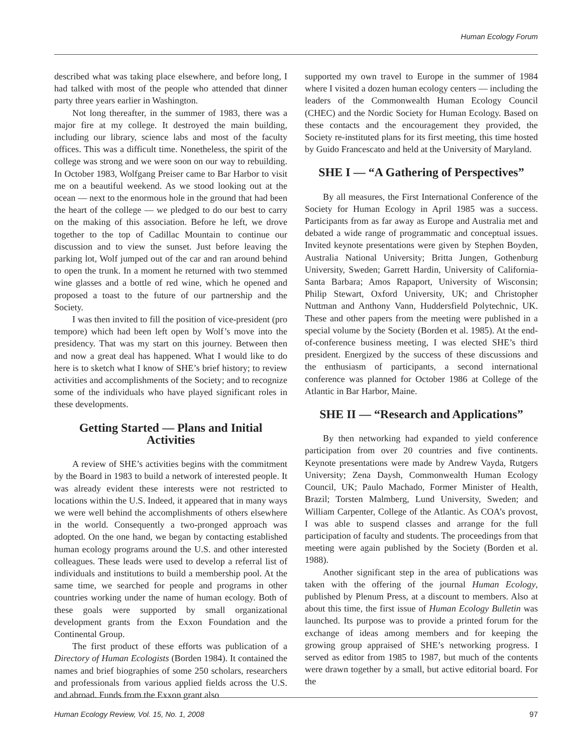Human Ecology Forum
described what was taking place elsewhere, and before long, I had talked with most of the people who attended that dinner party three years earlier in Washington.
Not long thereafter, in the summer of 1983, there was a major fire at my college. It destroyed the main building, including our library, science labs and most of the faculty offices. This was a difficult time. Nonetheless, the spirit of the college was strong and we were soon on our way to rebuilding. In October 1983, Wolfgang Preiser came to Bar Harbor to visit me on a beautiful weekend. As we stood looking out at the ocean — next to the enormous hole in the ground that had been the heart of the college — we pledged to do our best to carry on the making of this association. Before he left, we drove together to the top of Cadillac Mountain to continue our discussion and to view the sunset. Just before leaving the parking lot, Wolf jumped out of the car and ran around behind to open the trunk. In a moment he returned with two stemmed wine glasses and a bottle of red wine, which he opened and proposed a toast to the future of our partnership and the Society.
I was then invited to fill the position of vice-president (pro tempore) which had been left open by Wolf’s move into the presidency. That was my start on this journey. Between then and now a great deal has happened. What I would like to do here is to sketch what I know of SHE’s brief history; to review activities and accomplishments of the Society; and to recognize some of the individuals who have played significant roles in these developments.
Getting Started — Plans and Initial Activities
A review of SHE’s activities begins with the commitment by the Board in 1983 to build a network of interested people. It was already evident these interests were not restricted to locations within the U.S. Indeed, it appeared that in many ways we were well behind the accomplishments of others elsewhere in the world. Consequently a two-pronged approach was adopted. On the one hand, we began by contacting established human ecology programs around the U.S. and other interested colleagues. These leads were used to develop a referral list of individuals and institutions to build a membership pool. At the same time, we searched for people and programs in other countries working under the name of human ecology. Both of these goals were supported by small organizational development grants from the Exxon Foundation and the Continental Group.
The first product of these efforts was publication of a Directory of Human Ecologists (Borden 1984). It contained the names and brief biographies of some 250 scholars, researchers and professionals from various applied fields across the U.S. and abroad. Funds from the Exxon grant also
supported my own travel to Europe in the summer of 1984 where I visited a dozen human ecology centers — including the leaders of the Commonwealth Human Ecology Council (CHEC) and the Nordic Society for Human Ecology. Based on these contacts and the encouragement they provided, the Society re-instituted plans for its first meeting, this time hosted by Guido Francescato and held at the University of Maryland.
SHE I — “A Gathering of Perspectives”
By all measures, the First International Conference of the Society for Human Ecology in April 1985 was a success. Participants from as far away as Europe and Australia met and debated a wide range of programmatic and conceptual issues. Invited keynote presentations were given by Stephen Boyden, Australia National University; Britta Jungen, Gothenburg University, Sweden; Garrett Hardin, University of California-Santa Barbara; Amos Rapaport, University of Wisconsin; Philip Stewart, Oxford University, UK; and Christopher Nuttman and Anthony Vann, Huddersfield Polytechnic, UK. These and other papers from the meeting were published in a special volume by the Society (Borden et al. 1985). At the end-of-conference business meeting, I was elected SHE’s third president. Energized by the success of these discussions and the enthusiasm of participants, a second international conference was planned for October 1986 at College of the Atlantic in Bar Harbor, Maine.
SHE II — “Research and Applications”
By then networking had expanded to yield conference participation from over 20 countries and five continents. Keynote presentations were made by Andrew Vayda, Rutgers University; Zena Daysh, Commonwealth Human Ecology Council, UK; Paulo Machado, Former Minister of Health, Brazil; Torsten Malmberg, Lund University, Sweden; and William Carpenter, College of the Atlantic. As COA’s provost, I was able to suspend classes and arrange for the full participation of faculty and students. The proceedings from that meeting were again published by the Society (Borden et al. 1988).
Another significant step in the area of publications was taken with the offering of the journal Human Ecology, published by Plenum Press, at a discount to members. Also at about this time, the first issue of Human Ecology Bulletin was launched. Its purpose was to provide a printed forum for the exchange of ideas among members and for keeping the growing group appraised of SHE’s networking progress. I served as editor from 1985 to 1987, but much of the contents were drawn together by a small, but active editorial board. For the
Human Ecology Review, Vol. 15, No. 1, 2008 97